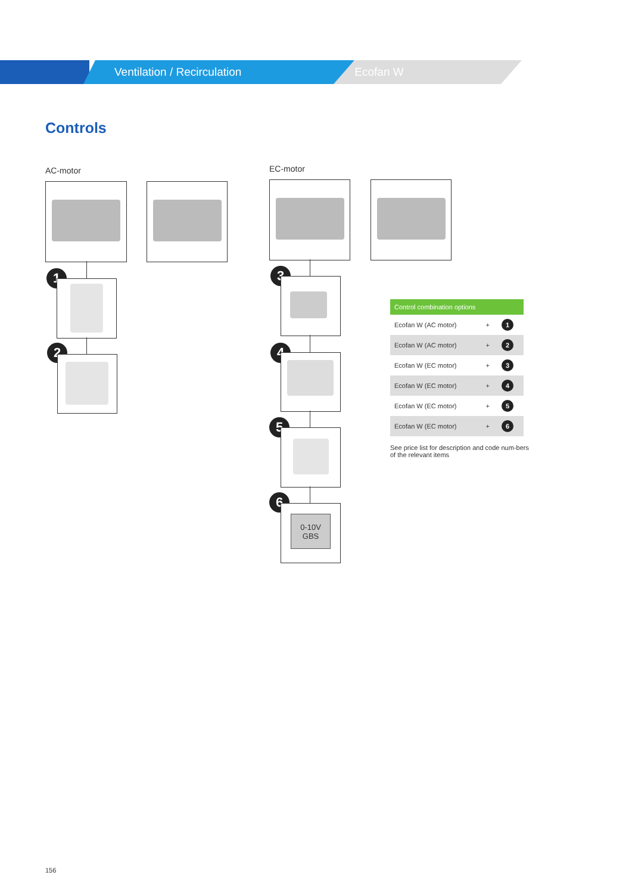Ventilation / Recirculation Ecofan W
Controls
AC-motor EC-motor
1
2
3
4
5
6
0-10V
GBS
| Control combination options | | |
| --- | --- | --- |
| Ecofan W (AC motor) | + | 1 |
| Ecofan W (AC motor) | + | 2 |
| Ecofan W (EC motor) | + | 3 |
| Ecofan W (EC motor) | + | 4 |
| Ecofan W (EC motor) | + | 5 |
| Ecofan W (EC motor) | + | 6 |
See price list for description and code num-bers of the relevant items
156